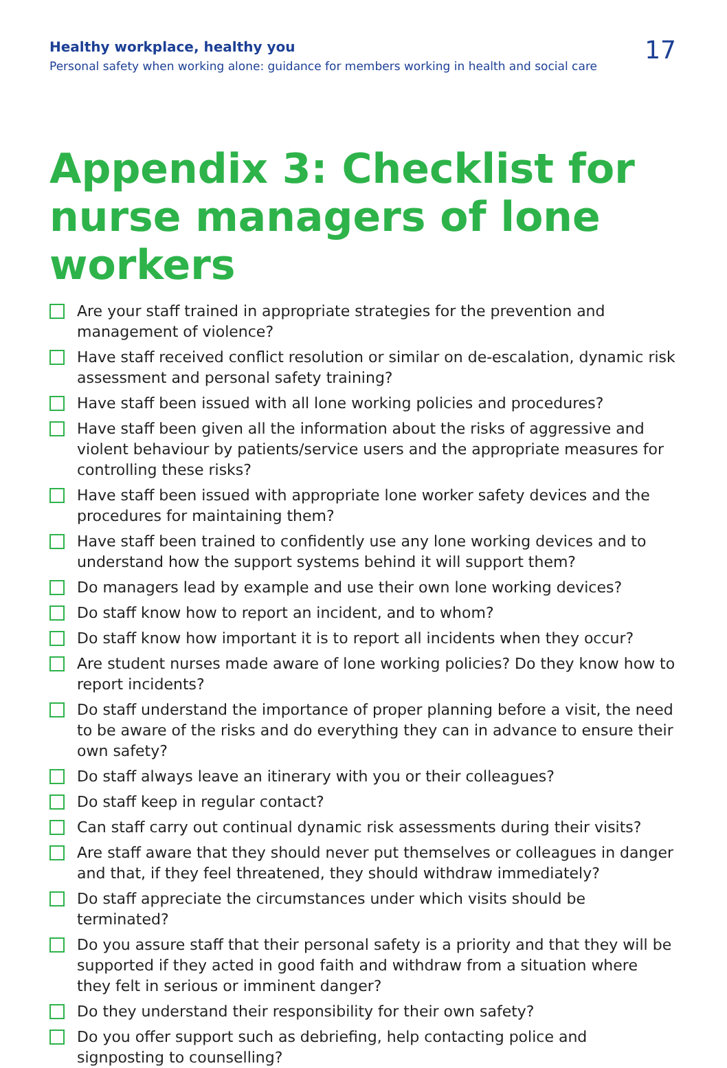Healthy workplace, healthy you
Personal safety when working alone: guidance for members working in health and social care
17
Appendix 3: Checklist for nurse managers of lone workers
Are your staff trained in appropriate strategies for the prevention and management of violence?
Have staff received conflict resolution or similar on de-escalation, dynamic risk assessment and personal safety training?
Have staff been issued with all lone working policies and procedures?
Have staff been given all the information about the risks of aggressive and violent behaviour by patients/service users and the appropriate measures for controlling these risks?
Have staff been issued with appropriate lone worker safety devices and the procedures for maintaining them?
Have staff been trained to confidently use any lone working devices and to understand how the support systems behind it will support them?
Do managers lead by example and use their own lone working devices?
Do staff know how to report an incident, and to whom?
Do staff know how important it is to report all incidents when they occur?
Are student nurses made aware of lone working policies? Do they know how to report incidents?
Do staff understand the importance of proper planning before a visit, the need to be aware of the risks and do everything they can in advance to ensure their own safety?
Do staff always leave an itinerary with you or their colleagues?
Do staff keep in regular contact?
Can staff carry out continual dynamic risk assessments during their visits?
Are staff aware that they should never put themselves or colleagues in danger and that, if they feel threatened, they should withdraw immediately?
Do staff appreciate the circumstances under which visits should be terminated?
Do you assure staff that their personal safety is a priority and that they will be supported if they acted in good faith and withdraw from a situation where they felt in serious or imminent danger?
Do they understand their responsibility for their own safety?
Do you offer support such as debriefing, help contacting police and signposting to counselling?